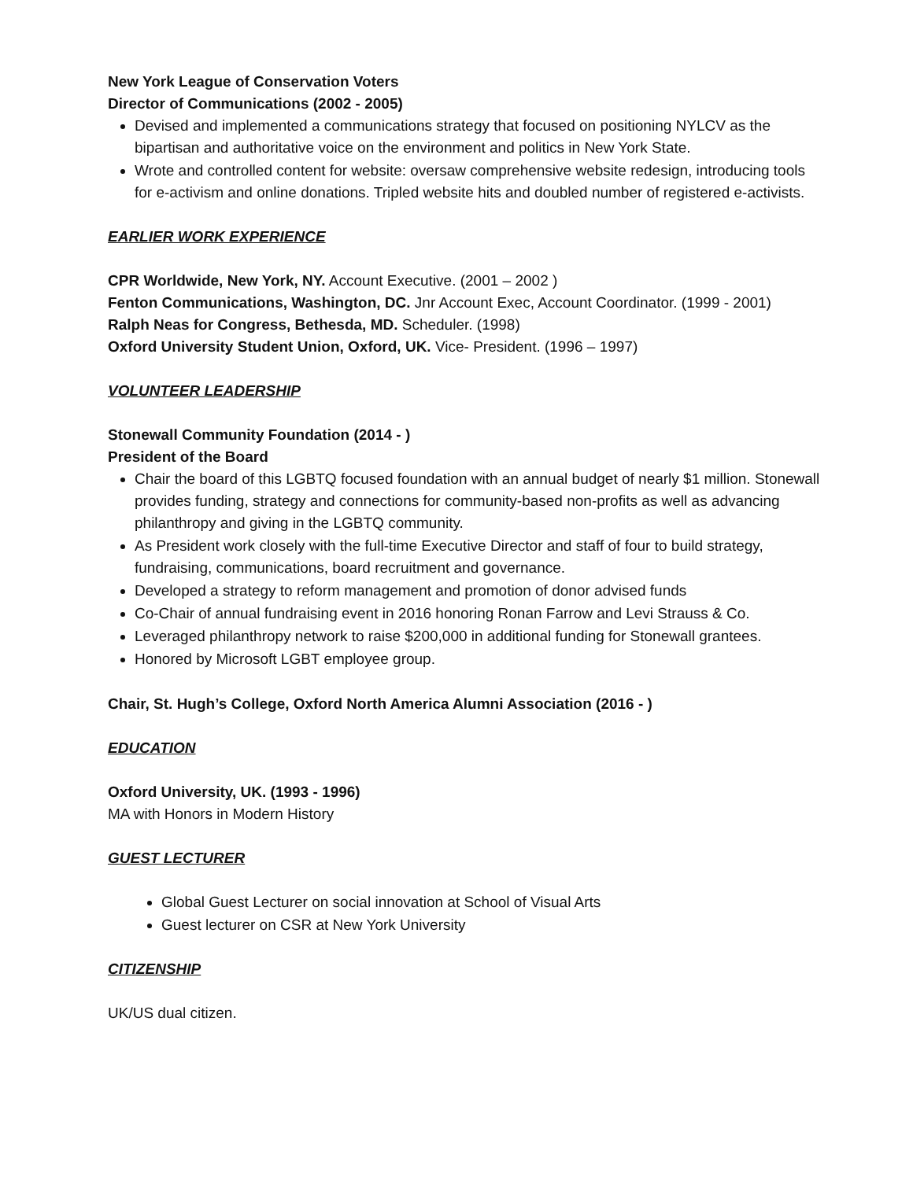New York League of Conservation Voters
Director of Communications (2002 - 2005)
Devised and implemented a communications strategy that focused on positioning NYLCV as the bipartisan and authoritative voice on the environment and politics in New York State.
Wrote and controlled content for website: oversaw comprehensive website redesign, introducing tools for e-activism and online donations. Tripled website hits and doubled number of registered e-activists.
EARLIER WORK EXPERIENCE
CPR Worldwide, New York, NY. Account Executive. (2001 – 2002 )
Fenton Communications, Washington, DC. Jnr Account Exec, Account Coordinator. (1999 - 2001)
Ralph Neas for Congress, Bethesda, MD. Scheduler. (1998)
Oxford University Student Union, Oxford, UK. Vice- President. (1996 – 1997)
VOLUNTEER LEADERSHIP
Stonewall Community Foundation (2014 - )
President of the Board
Chair the board of this LGBTQ focused foundation with an annual budget of nearly $1 million. Stonewall provides funding, strategy and connections for community-based non-profits as well as advancing philanthropy and giving in the LGBTQ community.
As President work closely with the full-time Executive Director and staff of four to build strategy, fundraising, communications, board recruitment and governance.
Developed a strategy to reform management and promotion of donor advised funds
Co-Chair of annual fundraising event in 2016 honoring Ronan Farrow and Levi Strauss & Co.
Leveraged philanthropy network to raise $200,000 in additional funding for Stonewall grantees.
Honored by Microsoft LGBT employee group.
Chair, St. Hugh’s College, Oxford North America Alumni Association (2016 - )
EDUCATION
Oxford University, UK. (1993 - 1996)
MA with Honors in Modern History
GUEST LECTURER
Global Guest Lecturer on social innovation at School of Visual Arts
Guest lecturer on CSR at New York University
CITIZENSHIP
UK/US dual citizen.